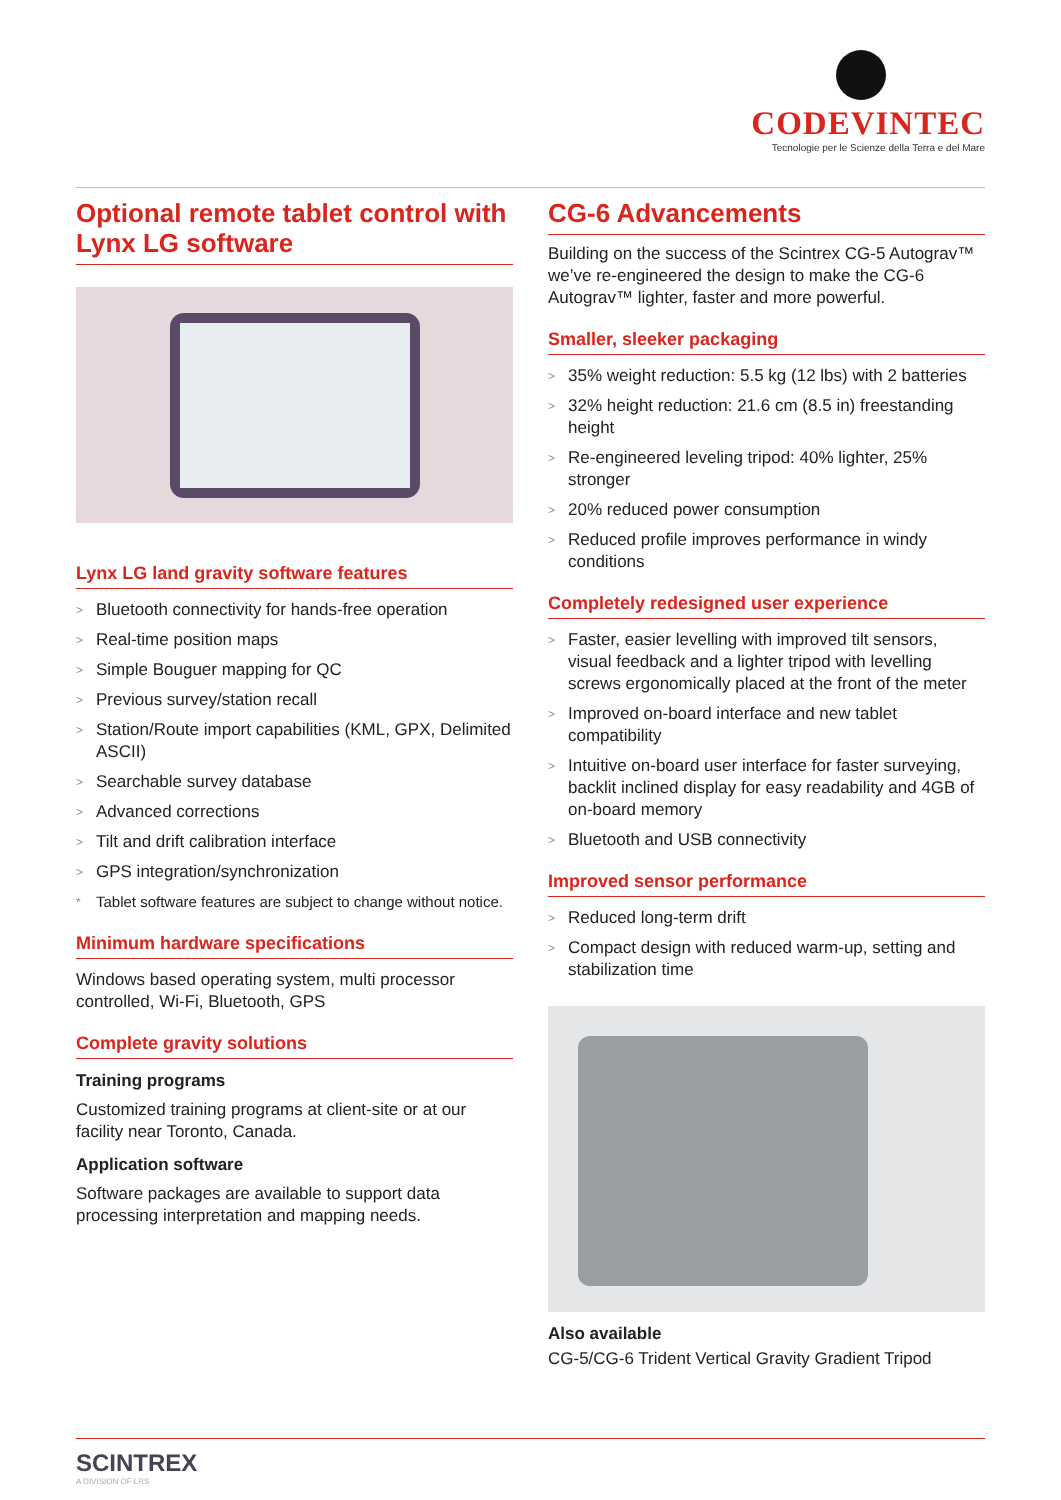CODEVINTEC
Tecnologie per le Scienze della Terra e del Mare
Optional remote tablet control with Lynx LG software
Lynx LG land gravity software features
> Bluetooth connectivity for hands-free operation
> Real-time position maps
> Simple Bouguer mapping for QC
> Previous survey/station recall
> Station/Route import capabilities (KML, GPX, Delimited ASCII)
> Searchable survey database
> Advanced corrections
> Tilt and drift calibration interface
> GPS integration/synchronization
* Tablet software features are subject to change without notice.
Minimum hardware specifications
Windows based operating system, multi processor controlled, Wi-Fi, Bluetooth, GPS
Complete gravity solutions
Training programs
Customized training programs at client-site or at our facility near Toronto, Canada.
Application software
Software packages are available to support data processing interpretation and mapping needs.
CG-6 Advancements
Building on the success of the Scintrex CG-5 Autograv™ we’ve re-engineered the design to make the CG-6 Autograv™ lighter, faster and more powerful.
Smaller, sleeker packaging
> 35% weight reduction: 5.5 kg (12 lbs) with 2 batteries
> 32% height reduction: 21.6 cm (8.5 in) freestanding height
> Re-engineered leveling tripod: 40% lighter, 25% stronger
> 20% reduced power consumption
> Reduced profile improves performance in windy conditions
Completely redesigned user experience
> Faster, easier levelling with improved tilt sensors, visual feedback and a lighter tripod with levelling screws ergonomically placed at the front of the meter
> Improved on-board interface and new tablet compatibility
> Intuitive on-board user interface for faster surveying, backlit inclined display for easy readability and 4GB of on-board memory
> Bluetooth and USB connectivity
Improved sensor performance
> Reduced long-term drift
> Compact design with reduced warm-up, setting and stabilization time
Also available
CG-5/CG-6 Trident Vertical Gravity Gradient Tripod
SCINTREX
A DIVISION OF LRS